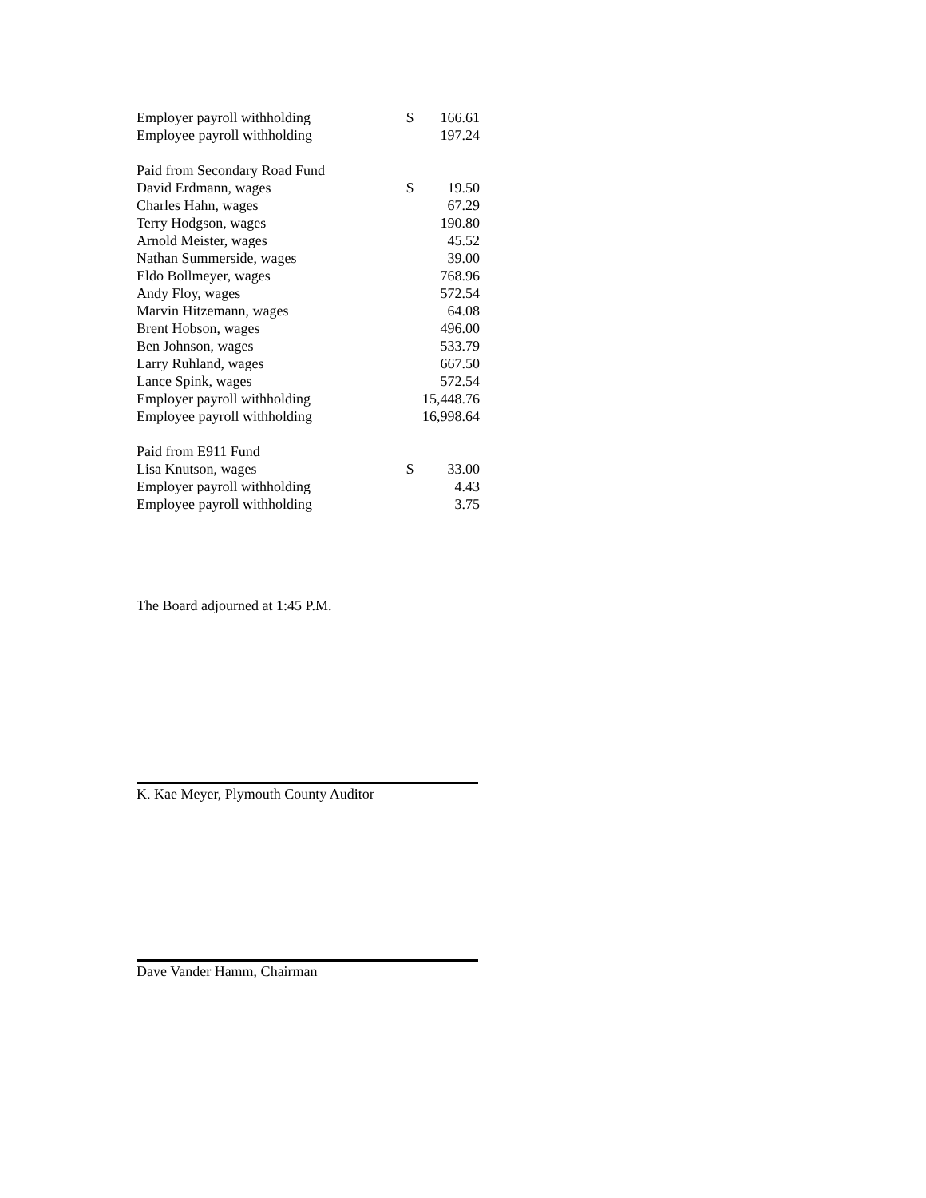| Employer payroll withholding | $ | 166.61 |
| Employee payroll withholding | | 197.24 |
| Paid from Secondary Road Fund | | |
| David Erdmann, wages | $ | 19.50 |
| Charles Hahn, wages | | 67.29 |
| Terry Hodgson, wages | | 190.80 |
| Arnold Meister, wages | | 45.52 |
| Nathan Summerside, wages | | 39.00 |
| Eldo Bollmeyer, wages | | 768.96 |
| Andy Floy, wages | | 572.54 |
| Marvin Hitzemann, wages | | 64.08 |
| Brent Hobson, wages | | 496.00 |
| Ben Johnson, wages | | 533.79 |
| Larry Ruhland, wages | | 667.50 |
| Lance Spink, wages | | 572.54 |
| Employer payroll withholding | | 15,448.76 |
| Employee payroll withholding | | 16,998.64 |
| Paid from E911 Fund | | |
| Lisa Knutson, wages | $ | 33.00 |
| Employer payroll withholding | | 4.43 |
| Employee payroll withholding | | 3.75 |
The Board adjourned at 1:45 P.M.
K. Kae Meyer, Plymouth County Auditor
Dave Vander Hamm, Chairman